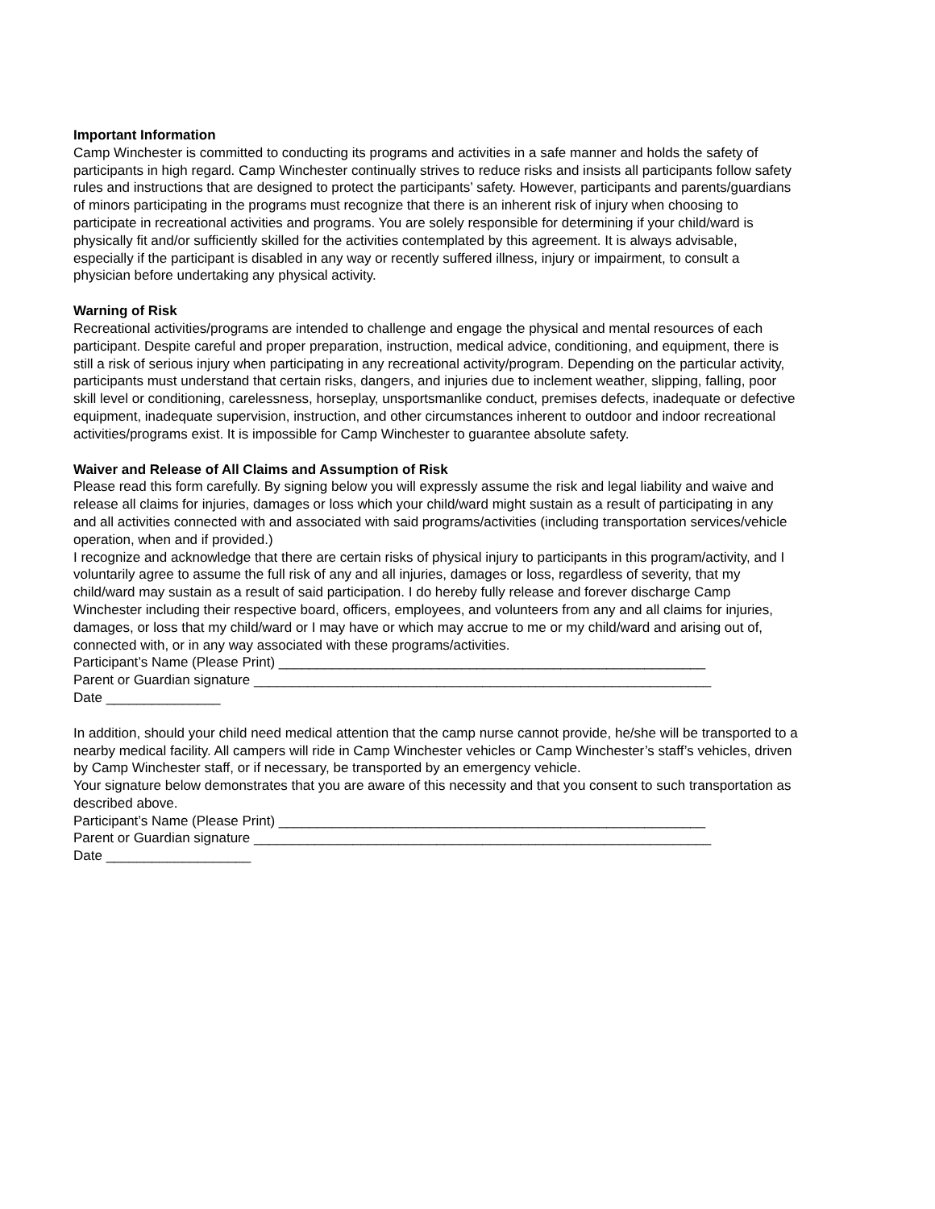Important Information
Camp Winchester is committed to conducting its programs and activities in a safe manner and holds the safety of participants in high regard. Camp Winchester continually strives to reduce risks and insists all participants follow safety rules and instructions that are designed to protect the participants’ safety. However, participants and parents/guardians of minors participating in the programs must recognize that there is an inherent risk of injury when choosing to participate in recreational activities and programs. You are solely responsible for determining if your child/ward is physically fit and/or sufficiently skilled for the activities contemplated by this agreement. It is always advisable, especially if the participant is disabled in any way or recently suffered illness, injury or impairment, to consult a physician before undertaking any physical activity.
Warning of Risk
Recreational activities/programs are intended to challenge and engage the physical and mental resources of each participant. Despite careful and proper preparation, instruction, medical advice, conditioning, and equipment, there is still a risk of serious injury when participating in any recreational activity/program. Depending on the particular activity, participants must understand that certain risks, dangers, and injuries due to inclement weather, slipping, falling, poor skill level or conditioning, carelessness, horseplay, unsportsmanlike conduct, premises defects, inadequate or defective equipment, inadequate supervision, instruction, and other circumstances inherent to outdoor and indoor recreational activities/programs exist. It is impossible for Camp Winchester to guarantee absolute safety.
Waiver and Release of All Claims and Assumption of Risk
Please read this form carefully. By signing below you will expressly assume the risk and legal liability and waive and release all claims for injuries, damages or loss which your child/ward might sustain as a result of participating in any and all activities connected with and associated with said programs/activities (including transportation services/vehicle operation, when and if provided.)
I recognize and acknowledge that there are certain risks of physical injury to participants in this program/activity, and I voluntarily agree to assume the full risk of any and all injuries, damages or loss, regardless of severity, that my child/ward may sustain as a result of said participation. I do hereby fully release and forever discharge Camp Winchester including their respective board, officers, employees, and volunteers from any and all claims for injuries, damages, or loss that my child/ward or I may have or which may accrue to me or my child/ward and arising out of, connected with, or in any way associated with these programs/activities.
Participant’s Name (Please Print) ________________________________________________________
Parent or Guardian signature ____________________________________________________________
Date _______________
In addition, should your child need medical attention that the camp nurse cannot provide, he/she will be transported to a nearby medical facility. All campers will ride in Camp Winchester vehicles or Camp Winchester’s staff’s vehicles, driven by Camp Winchester staff, or if necessary, be transported by an emergency vehicle.
Your signature below demonstrates that you are aware of this necessity and that you consent to such transportation as described above.
Participant’s Name (Please Print) ________________________________________________________
Parent or Guardian signature ____________________________________________________________
Date ___________________